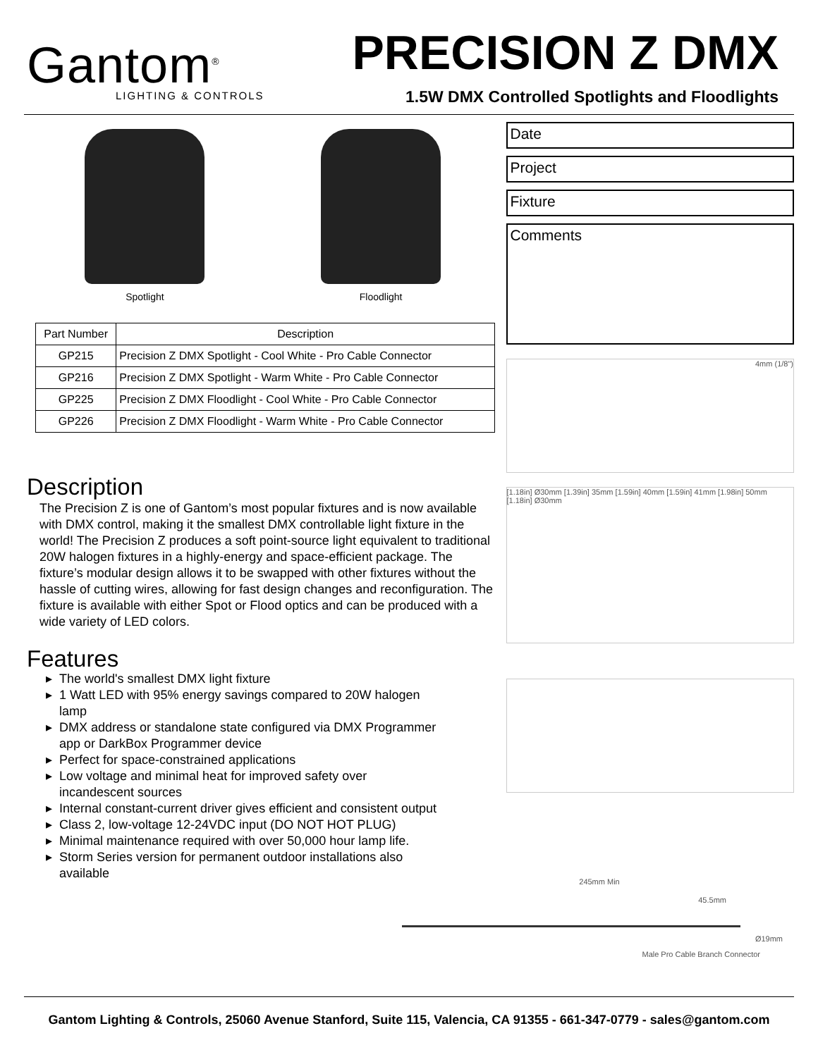Gantom<sup>®</sup>
LIGHTING & CONTROLS
PRECISION Z DMX
1.5W DMX Controlled Spotlights and Floodlights
Spotlight Floodlight
| Part Number | Description |
| --- | --- |
| GP215 | Precision Z DMX Spotlight - Cool White - Pro Cable Connector |
| GP216 | Precision Z DMX Spotlight - Warm White - Pro Cable Connector |
| GP225 | Precision Z DMX Floodlight - Cool White - Pro Cable Connector |
| GP226 | Precision Z DMX Floodlight - Warm White - Pro Cable Connector |
Description
The Precision Z is one of Gantom’s most popular fixtures and is now available with DMX control, making it the smallest DMX controllable light fixture in the world! The Precision Z produces a soft point-source light equivalent to traditional 20W halogen fixtures in a highly-energy and space-efficient package. The fixture’s modular design allows it to be swapped with other fixtures without the hassle of cutting wires, allowing for fast design changes and reconfiguration. The fixture is available with either Spot or Flood optics and can be produced with a wide variety of LED colors.
Features
The world's smallest DMX light fixture
1 Watt LED with 95% energy savings compared to 20W halogen lamp
DMX address or standalone state configured via DMX Programmer app or DarkBox Programmer device
Perfect for space-constrained applications
Low voltage and minimal heat for improved safety over incandescent sources
Internal constant-current driver gives efficient and consistent output
Class 2, low-voltage 12-24VDC input (DO NOT HOT PLUG)
Minimal maintenance required with over 50,000 hour lamp life.
Storm Series version for permanent outdoor installations also available
Date
Project
Fixture
Comments
4mm (1/8")
[1.18in] Ø30mm [1.39in] 35mm [1.59in] 40mm [1.59in] 41mm [1.98in] 50mm [1.18in] Ø30mm
245mm Min
45.5mm
Ø19mm
Male Pro Cable Branch Connector
Gantom Lighting & Controls, 25060 Avenue Stanford, Suite 115, Valencia, CA 91355 - 661-347-0779 - sales@gantom.com